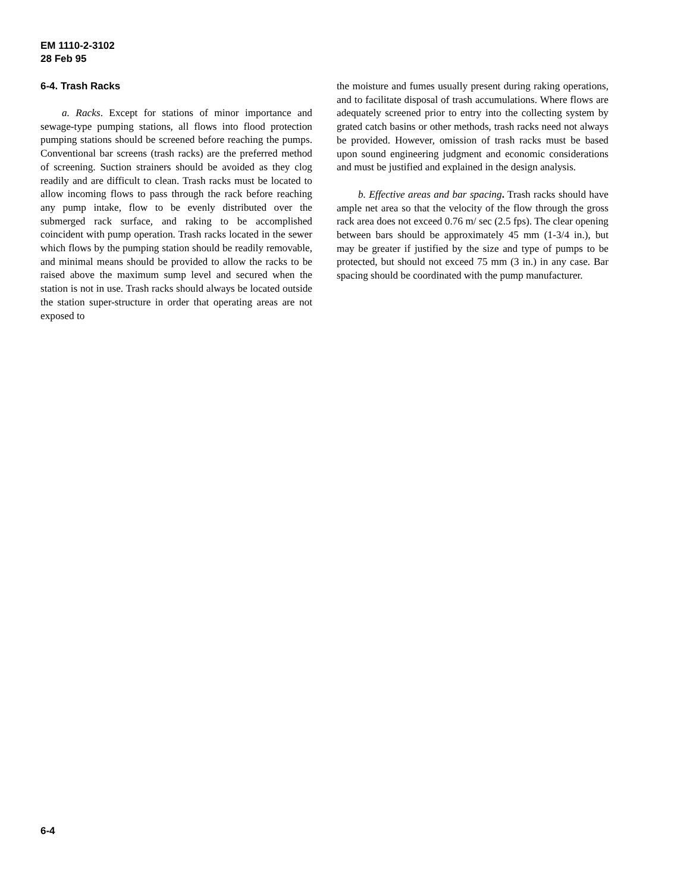EM 1110-2-3102
28 Feb 95
6-4. Trash Racks
a. Racks. Except for stations of minor importance and sewage-type pumping stations, all flows into flood protection pumping stations should be screened before reaching the pumps. Conventional bar screens (trash racks) are the preferred method of screening. Suction strainers should be avoided as they clog readily and are difficult to clean. Trash racks must be located to allow incoming flows to pass through the rack before reaching any pump intake, flow to be evenly distributed over the submerged rack surface, and raking to be accomplished coincident with pump operation. Trash racks located in the sewer which flows by the pumping station should be readily removable, and minimal means should be provided to allow the racks to be raised above the maximum sump level and secured when the station is not in use. Trash racks should always be located outside the station super-structure in order that operating areas are not exposed to
the moisture and fumes usually present during raking operations, and to facilitate disposal of trash accumulations. Where flows are adequately screened prior to entry into the collecting system by grated catch basins or other methods, trash racks need not always be provided. However, omission of trash racks must be based upon sound engineering judgment and economic considerations and must be justified and explained in the design analysis.
b. Effective areas and bar spacing. Trash racks should have ample net area so that the velocity of the flow through the gross rack area does not exceed 0.76 m/ sec (2.5 fps). The clear opening between bars should be approximately 45 mm (1-3/4 in.), but may be greater if justified by the size and type of pumps to be protected, but should not exceed 75 mm (3 in.) in any case. Bar spacing should be coordinated with the pump manufacturer.
6-4